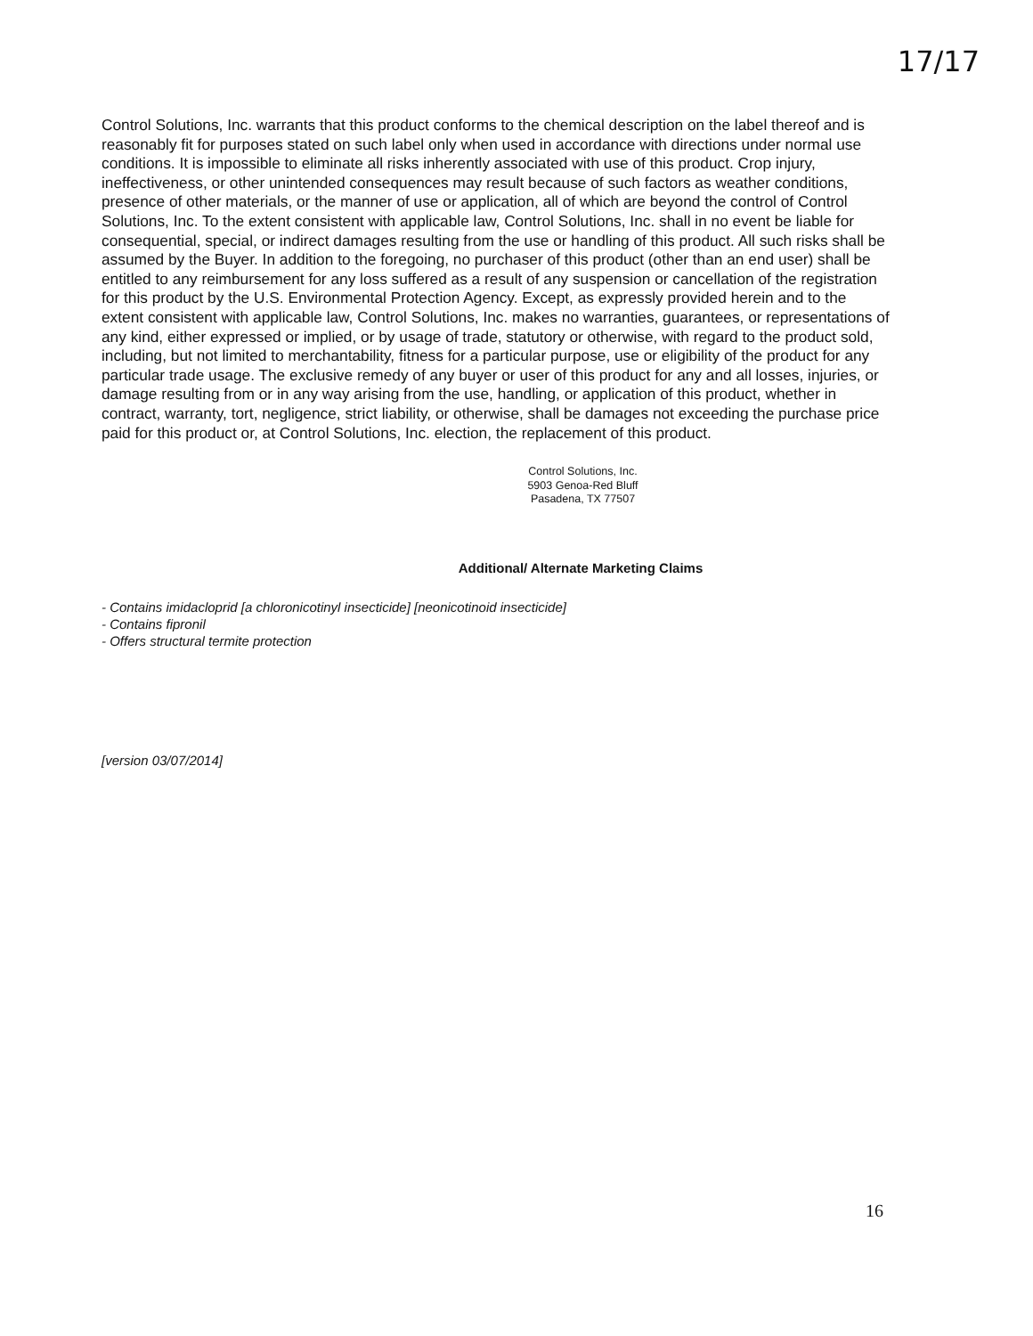17/17
Control Solutions, Inc. warrants that this product conforms to the chemical description on the label thereof and is reasonably fit for purposes stated on such label only when used in accordance with directions under normal use conditions. It is impossible to eliminate all risks inherently associated with use of this product. Crop injury, ineffectiveness, or other unintended consequences may result because of such factors as weather conditions, presence of other materials, or the manner of use or application, all of which are beyond the control of Control Solutions, Inc. To the extent consistent with applicable law, Control Solutions, Inc. shall in no event be liable for consequential, special, or indirect damages resulting from the use or handling of this product. All such risks shall be assumed by the Buyer. In addition to the foregoing, no purchaser of this product (other than an end user) shall be entitled to any reimbursement for any loss suffered as a result of any suspension or cancellation of the registration for this product by the U.S. Environmental Protection Agency. Except, as expressly provided herein and to the extent consistent with applicable law, Control Solutions, Inc. makes no warranties, guarantees, or representations of any kind, either expressed or implied, or by usage of trade, statutory or otherwise, with regard to the product sold, including, but not limited to merchantability, fitness for a particular purpose, use or eligibility of the product for any particular trade usage. The exclusive remedy of any buyer or user of this product for any and all losses, injuries, or damage resulting from or in any way arising from the use, handling, or application of this product, whether in contract, warranty, tort, negligence, strict liability, or otherwise, shall be damages not exceeding the purchase price paid for this product or, at Control Solutions, Inc. election, the replacement of this product.
Control Solutions, Inc.
5903 Genoa-Red Bluff
Pasadena, TX 77507
Additional/ Alternate Marketing Claims
- Contains imidacloprid [a chloronicotinyl insecticide] [neonicotinoid insecticide]
- Contains fipronil
- Offers structural termite protection
[version 03/07/2014]
16